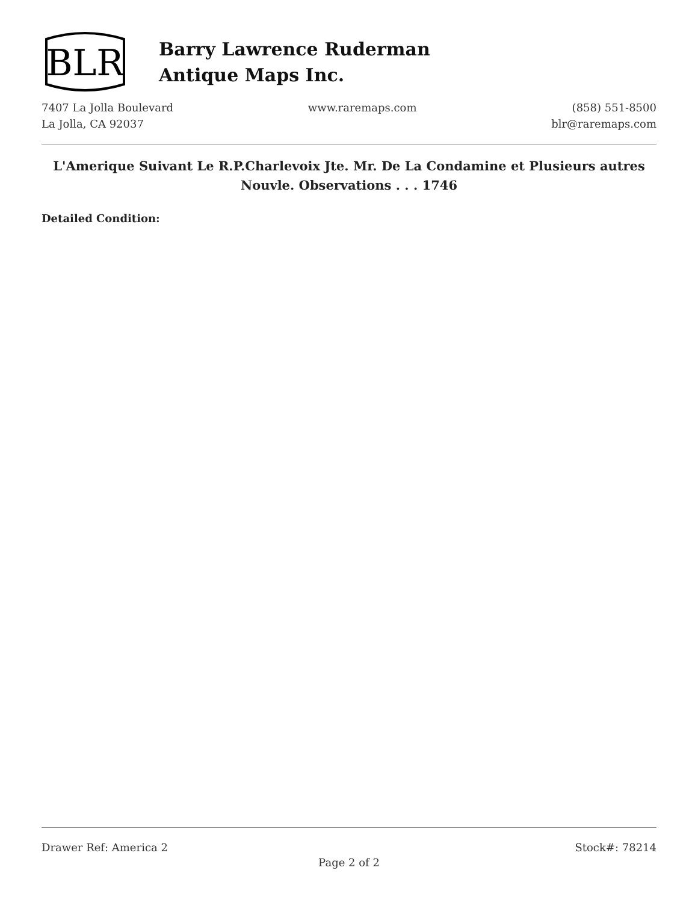BLR
Barry Lawrence Ruderman
Antique Maps Inc.
7407 La Jolla Boulevard
La Jolla, CA 92037
www.raremaps.com (858) 551-8500
blr@raremaps.com
L'Amerique Suivant Le R.P.Charlevoix Jte. Mr. De La Condamine et Plusieurs autres Nouvle. Observations . . . 1746
Detailed Condition:
Drawer Ref: America 2 Stock#: 78214
Page 2 of 2